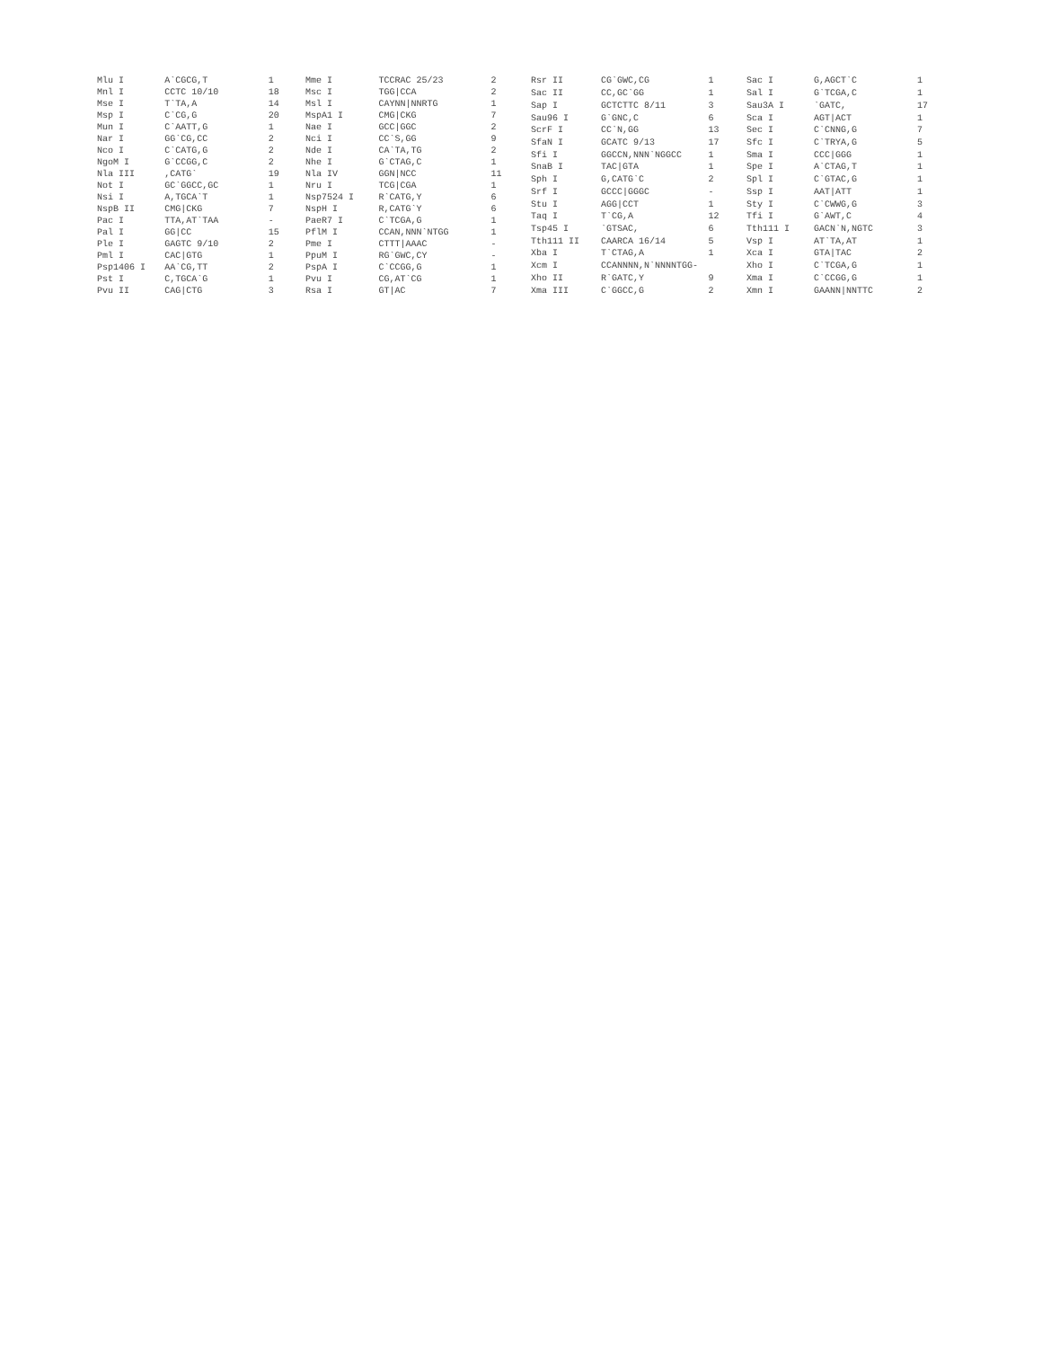| Mlu I | A`CGCG,T | 1 |
| Mnl I | CCTC 10/10 | 18 |
| Mse I | T`TA,A | 14 |
| Msp I | C`CG,G | 20 |
| Mun I | C`AATT,G | 1 |
| Nar I | GG`CG,CC | 2 |
| Nco I | C`CATG,G | 2 |
| NgoM I | G`CCGG,C | 2 |
| Nla III | ,CATG` | 19 |
| Not I | GC`GGCC,GC | 1 |
| Nsi I | A,TGCA`T | 1 |
| NspB II | CMG/CKG | 7 |
| Pac I | TTA,AT`TAA | - |
| Pal I | GG/CC | 15 |
| Ple I | GAGTC 9/10 | 2 |
| Pml I | CAC/GTG | 1 |
| Psp1406 I | AA`CG,TT | 2 |
| Pst I | C,TGCA`G | 1 |
| Pvu II | CAG/CTG | 3 |
| Mme I | TCCRAC 25/23 | 2 |
| Msc I | TGG/CCA | 2 |
| Msl I | CAYNN/NNRTG | 1 |
| MspA1 I | CMG/CKG | 7 |
| Nae I | GCC/GGC | 2 |
| Nci I | CC`S,GG | 9 |
| Nde I | CA`TA,TG | 2 |
| Nhe I | G`CTAG,C | 1 |
| Nla IV | GGN/NCC | 11 |
| Nru I | TCG/CGA | 1 |
| Nsp7524 I | R`CATG,Y | 6 |
| NspH I | R,CATG`Y | 6 |
| PaeR7 I | C`TCGA,G | 1 |
| PflM I | CCAN,NNN`NTGG | 1 |
| Pme I | CTTT/AAAC | - |
| PpuM I | RG`GWC,CY | - |
| PspA I | C`CCGG,G | 1 |
| Pvu I | CG,AT`CG | 1 |
| Rsa I | GT/AC | 7 |
| Rsr II | CG`GWC,CG | 1 |
| Sac II | CC,GC`GG | 1 |
| Sap I | GCTCTTC 8/11 | 3 |
| Sau96 I | G`GNC,C | 6 |
| ScrF I | CC`N,GG | 13 |
| SfaN I | GCATC 9/13 | 17 |
| Sfi I | GGCCN,NNN`NGGCC | 1 |
| SnaB I | TAC/GTA | 1 |
| Sph I | G,CATG`C | 2 |
| Srf I | GCCC/GGGC | - |
| Stu I | AGG/CCT | 1 |
| Taq I | T`CG,A | 12 |
| Tsp45 I | `GTSAC, | 6 |
| Tth111 II | CAARCA 16/14 | 5 |
| Xba I | T`CTAG,A | 1 |
| Xcm I | CCANNNN,N`NNNNTGG- | |
| Xho II | R`GATC,Y | 9 |
| Xma III | C`GGCC,G | 2 |
| Sac I | G,AGCT`C | 1 |
| Sal I | G`TCGA,C | 1 |
| Sau3A I | `GATC, | 17 |
| Sca I | AGT/ACT | 1 |
| Sec I | C`CNNG,G | 7 |
| Sfc I | C`TRYA,G | 5 |
| Sma I | CCC/GGG | 1 |
| Spe I | A`CTAG,T | 1 |
| Spl I | C`GTAC,G | 1 |
| Ssp I | AAT/ATT | 1 |
| Sty I | C`CWWG,G | 3 |
| Tfi I | G`AWT,C | 4 |
| Tth111 I | GACN`N,NGTC | 3 |
| Vsp I | AT`TA,AT | 1 |
| Xca I | GTA/TAC | 2 |
| Xho I | C`TCGA,G | 1 |
| Xma I | C`CCGG,G | 1 |
| Xmn I | GAANN/NNTTC | 2 |